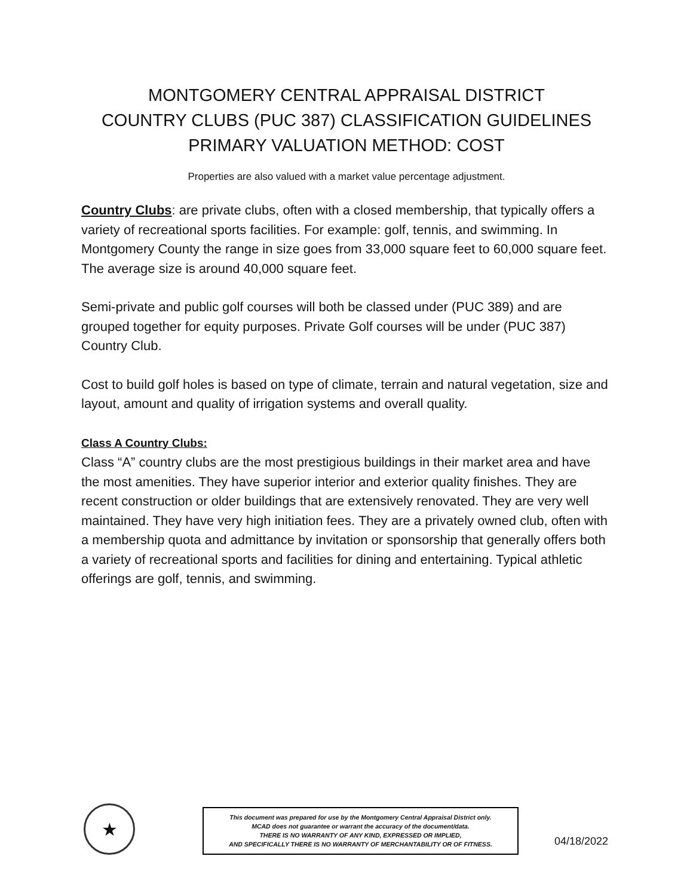MONTGOMERY CENTRAL APPRAISAL DISTRICT
COUNTRY CLUBS (PUC 387) CLASSIFICATION GUIDELINES
PRIMARY VALUATION METHOD: COST
Properties are also valued with a market value percentage adjustment.
Country Clubs: are private clubs, often with a closed membership, that typically offers a variety of recreational sports facilities. For example: golf, tennis, and swimming. In Montgomery County the range in size goes from 33,000 square feet to 60,000 square feet. The average size is around 40,000 square feet.
Semi-private and public golf courses will both be classed under (PUC 389) and are grouped together for equity purposes. Private Golf courses will be under (PUC 387) Country Club.
Cost to build golf holes is based on type of climate, terrain and natural vegetation, size and layout, amount and quality of irrigation systems and overall quality.
Class A Country Clubs:
Class “A” country clubs are the most prestigious buildings in their market area and have the most amenities. They have superior interior and exterior quality finishes. They are recent construction or older buildings that are extensively renovated. They are very well maintained. They have very high initiation fees. They are a privately owned club, often with a membership quota and admittance by invitation or sponsorship that generally offers both a variety of recreational sports and facilities for dining and entertaining. Typical athletic offerings are golf, tennis, and swimming.
★
This document was prepared for use by the Montgomery Central Appraisal District only.
MCAD does not guarantee or warrant the accuracy of the document/data.
THERE IS NO WARRANTY OF ANY KIND, EXPRESSED OR IMPLIED,
AND SPECIFICALLY THERE IS NO WARRANTY OF MERCHANTABILITY OR OF FITNESS.
04/18/2022